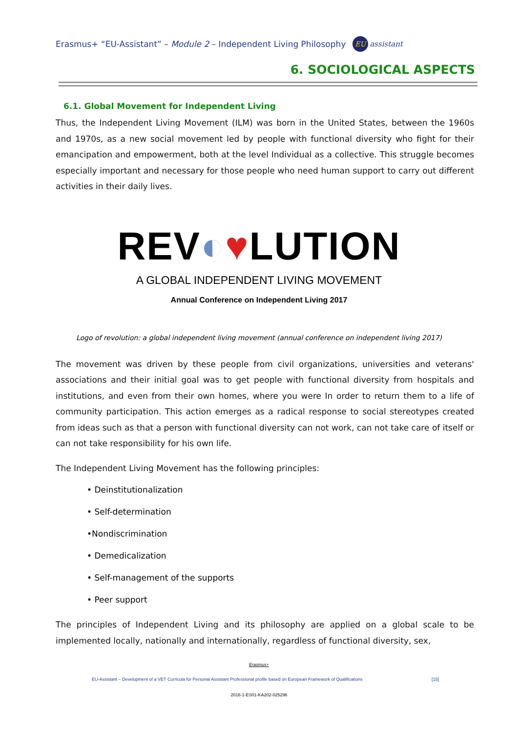Erasmus+ “EU-Assistant” – Module 2 – Independent Living Philosophy EU assistant
6. SOCIOLOGICAL ASPECTS
6.1. Global Movement for Independent Living
Thus, the Independent Living Movement (ILM) was born in the United States, between the 1960s and 1970s, as a new social movement led by people with functional diversity who fight for their emancipation and empowerment, both at the level Individual as a collective. This struggle becomes especially important and necessary for those people who need human support to carry out different activities in their daily lives.
REV◐♥LUTION
A GLOBAL INDEPENDENT LIVING MOVEMENT
Annual Conference on Independent Living 2017
Logo of revolution: a global independent living movement (annual conference on independent living 2017)
The movement was driven by these people from civil organizations, universities and veterans' associations and their initial goal was to get people with functional diversity from hospitals and institutions, and even from their own homes, where you were In order to return them to a life of community participation. This action emerges as a radical response to social stereotypes created from ideas such as that a person with functional diversity can not work, can not take care of itself or can not take responsibility for his own life.
The Independent Living Movement has the following principles:
• Deinstitutionalization
• Self-determination
•Nondiscrimination
• Demedicalization
• Self-management of the supports
• Peer support
The principles of Independent Living and its philosophy are applied on a global scale to be implemented locally, nationally and internationally, regardless of functional diversity, sex,
Erasmus+
EU-Assistant – Development of a VET Curricula for Personal Assistant Professional profile based on European Framework of Qualifications [15]
2016-1-ES01-KA202-025296